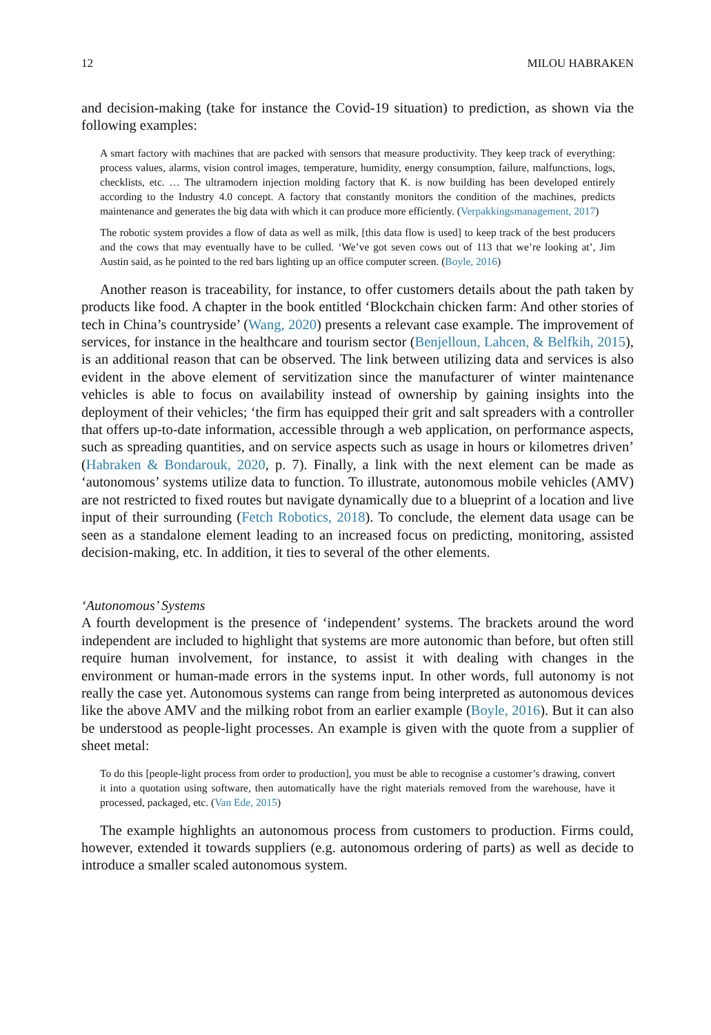12 MILOU HABRAKEN
and decision-making (take for instance the Covid-19 situation) to prediction, as shown via the following examples:
A smart factory with machines that are packed with sensors that measure productivity. They keep track of everything: process values, alarms, vision control images, temperature, humidity, energy consumption, failure, malfunctions, logs, checklists, etc. … The ultramodern injection molding factory that K. is now building has been developed entirely according to the Industry 4.0 concept. A factory that constantly monitors the condition of the machines, predicts maintenance and generates the big data with which it can produce more efficiently. (Verpakkingsmanagement, 2017)
The robotic system provides a flow of data as well as milk, [this data flow is used] to keep track of the best producers and the cows that may eventually have to be culled. ‘We’ve got seven cows out of 113 that we’re looking at’, Jim Austin said, as he pointed to the red bars lighting up an office computer screen. (Boyle, 2016)
Another reason is traceability, for instance, to offer customers details about the path taken by products like food. A chapter in the book entitled ‘Blockchain chicken farm: And other stories of tech in China’s countryside’ (Wang, 2020) presents a relevant case example. The improvement of services, for instance in the healthcare and tourism sector (Benjelloun, Lahcen, & Belfkih, 2015), is an additional reason that can be observed. The link between utilizing data and services is also evident in the above element of servitization since the manufacturer of winter maintenance vehicles is able to focus on availability instead of ownership by gaining insights into the deployment of their vehicles; ‘the firm has equipped their grit and salt spreaders with a controller that offers up-to-date information, accessible through a web application, on performance aspects, such as spreading quantities, and on service aspects such as usage in hours or kilometres driven’ (Habraken & Bondarouk, 2020, p. 7). Finally, a link with the next element can be made as ‘autonomous’ systems utilize data to function. To illustrate, autonomous mobile vehicles (AMV) are not restricted to fixed routes but navigate dynamically due to a blueprint of a location and live input of their surrounding (Fetch Robotics, 2018). To conclude, the element data usage can be seen as a standalone element leading to an increased focus on predicting, monitoring, assisted decision-making, etc. In addition, it ties to several of the other elements.
‘Autonomous’ Systems
A fourth development is the presence of ‘independent’ systems. The brackets around the word independent are included to highlight that systems are more autonomic than before, but often still require human involvement, for instance, to assist it with dealing with changes in the environment or human-made errors in the systems input. In other words, full autonomy is not really the case yet. Autonomous systems can range from being interpreted as autonomous devices like the above AMV and the milking robot from an earlier example (Boyle, 2016). But it can also be understood as people-light processes. An example is given with the quote from a supplier of sheet metal:
To do this [people-light process from order to production], you must be able to recognise a customer’s drawing, convert it into a quotation using software, then automatically have the right materials removed from the warehouse, have it processed, packaged, etc. (Van Ede, 2015)
The example highlights an autonomous process from customers to production. Firms could, however, extended it towards suppliers (e.g. autonomous ordering of parts) as well as decide to introduce a smaller scaled autonomous system.